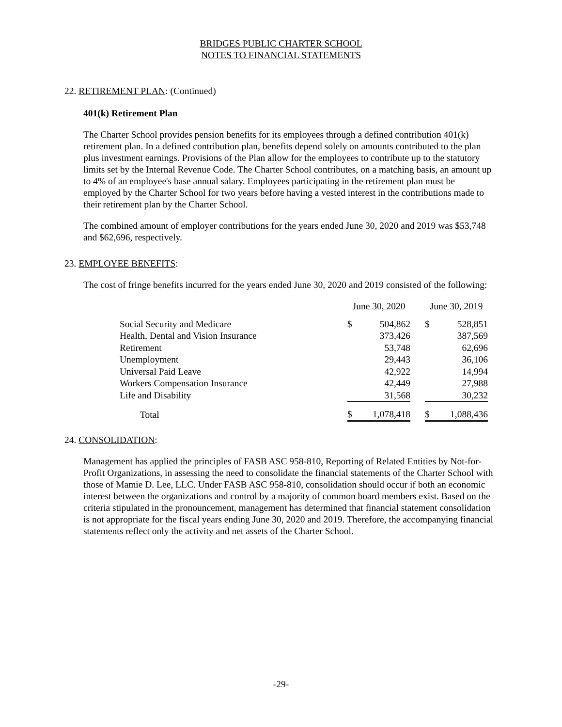BRIDGES PUBLIC CHARTER SCHOOL
NOTES TO FINANCIAL STATEMENTS
22. RETIREMENT PLAN: (Continued)
401(k) Retirement Plan
The Charter School provides pension benefits for its employees through a defined contribution 401(k) retirement plan. In a defined contribution plan, benefits depend solely on amounts contributed to the plan plus investment earnings. Provisions of the Plan allow for the employees to contribute up to the statutory limits set by the Internal Revenue Code. The Charter School contributes, on a matching basis, an amount up to 4% of an employee's base annual salary. Employees participating in the retirement plan must be employed by the Charter School for two years before having a vested interest in the contributions made to their retirement plan by the Charter School.
The combined amount of employer contributions for the years ended June 30, 2020 and 2019 was $53,748 and $62,696, respectively.
23. EMPLOYEE BENEFITS:
The cost of fringe benefits incurred for the years ended June 30, 2020 and 2019 consisted of the following:
| | June 30, 2020 | | | June 30, 2019 | |
| Social Security and Medicare | $ | 504,862 | | $ | 528,851 |
| Health, Dental and Vision Insurance | | 373,426 | | | 387,569 |
| Retirement | | 53,748 | | | 62,696 |
| Unemployment | | 29,443 | | | 36,106 |
| Universal Paid Leave | | 42,922 | | | 14,994 |
| Workers Compensation Insurance | | 42,449 | | | 27,988 |
| Life and Disability | | 31,568 | | | 30,232 |
| Total | $ | 1,078,418 | | $ | 1,088,436 |
24. CONSOLIDATION:
Management has applied the principles of FASB ASC 958-810, Reporting of Related Entities by Not-for-Profit Organizations, in assessing the need to consolidate the financial statements of the Charter School with those of Mamie D. Lee, LLC. Under FASB ASC 958-810, consolidation should occur if both an economic interest between the organizations and control by a majority of common board members exist. Based on the criteria stipulated in the pronouncement, management has determined that financial statement consolidation is not appropriate for the fiscal years ending June 30, 2020 and 2019. Therefore, the accompanying financial statements reflect only the activity and net assets of the Charter School.
-29-